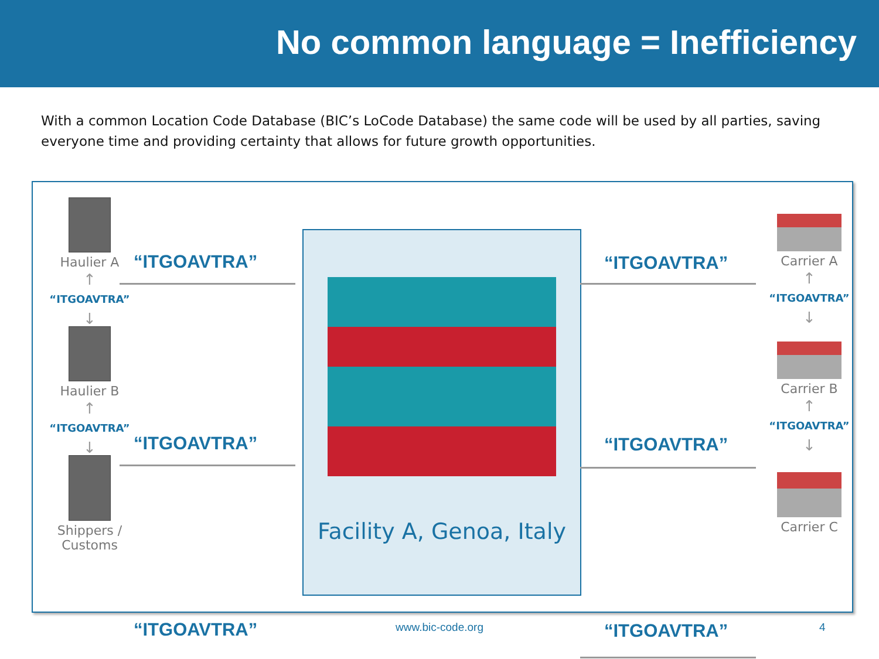No common language = Inefficiency
With a common Location Code Database (BIC’s LoCode Database) the same code will be used by all parties, saving everyone time and providing certainty that allows for future growth opportunities.
Haulier A
↑
“ITGOAVTRA”
↓
Haulier B
↑
“ITGOAVTRA”
↓
Shippers / Customs
“ITGOAVTRA”
“ITGOAVTRA”
“ITGOAVTRA”
Facility A, Genoa, Italy
“ITGOAVTRA”
“ITGOAVTRA”
“ITGOAVTRA”
Carrier A
↑
“ITGOAVTRA”
↓
Carrier B
↑
“ITGOAVTRA”
↓
Carrier C
www.bic-code.org 4